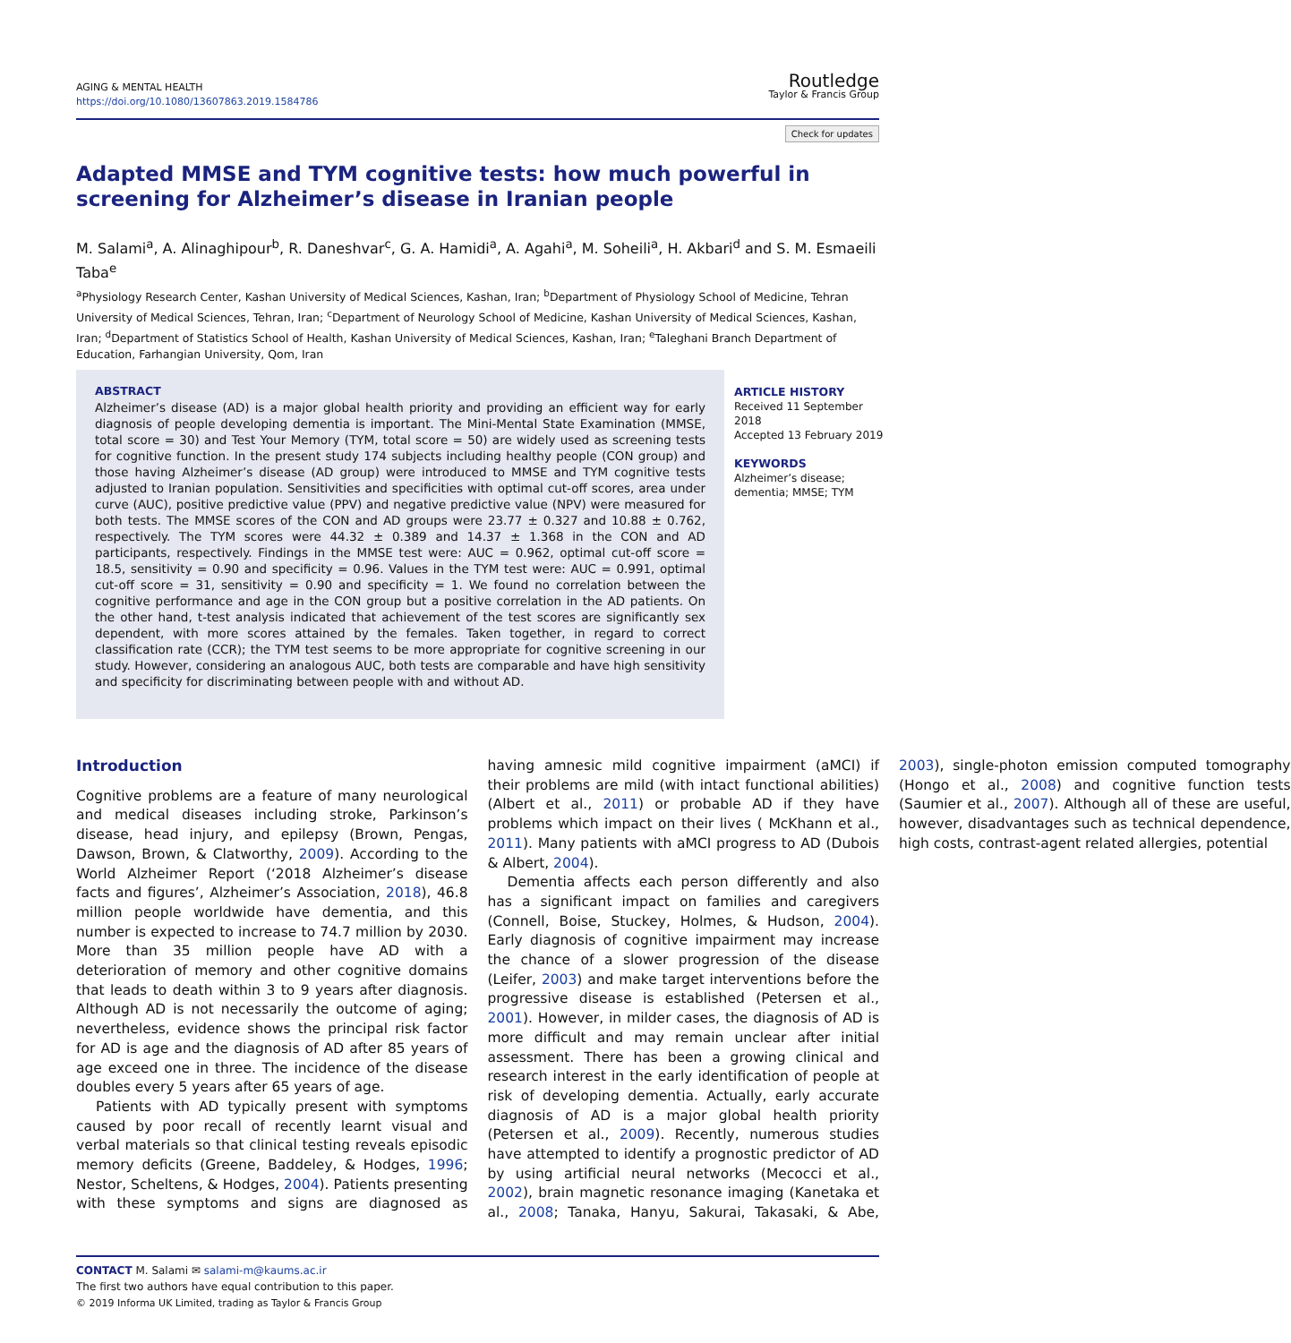AGING & MENTAL HEALTH
https://doi.org/10.1080/13607863.2019.1584786
Routledge
Taylor & Francis Group
Check for updates
Adapted MMSE and TYM cognitive tests: how much powerful in screening for Alzheimer’s disease in Iranian people
M. Salami<sup>a</sup>, A. Alinaghipour<sup>b</sup>, R. Daneshvar<sup>c</sup>, G. A. Hamidi<sup>a</sup>, A. Agahi<sup>a</sup>, M. Soheili<sup>a</sup>, H. Akbari<sup>d</sup> and S. M. Esmaeili Taba<sup>e</sup>
<sup>a</sup> Physiology Research Center, Kashan University of Medical Sciences, Kashan, Iran; <sup>b</sup>Department of Physiology School of Medicine, Tehran University of Medical Sciences, Tehran, Iran; <sup>c</sup>Department of Neurology School of Medicine, Kashan University of Medical Sciences, Kashan, Iran; <sup>d</sup>Department of Statistics School of Health, Kashan University of Medical Sciences, Kashan, Iran; <sup>e</sup>Taleghani Branch Department of Education, Farhangian University, Qom, Iran
ABSTRACT
Alzheimer’s disease (AD) is a major global health priority and providing an efficient way for early diagnosis of people developing dementia is important. The Mini-Mental State Examination (MMSE, total score = 30) and Test Your Memory (TYM, total score = 50) are widely used as screening tests for cognitive function. In the present study 174 subjects including healthy people (CON group) and those having Alzheimer’s disease (AD group) were introduced to MMSE and TYM cognitive tests adjusted to Iranian population. Sensitivities and specificities with optimal cut-off scores, area under curve (AUC), positive predictive value (PPV) and negative predictive value (NPV) were measured for both tests. The MMSE scores of the CON and AD groups were 23.77 ± 0.327 and 10.88 ± 0.762, respectively. The TYM scores were 44.32 ± 0.389 and 14.37 ± 1.368 in the CON and AD participants, respectively. Findings in the MMSE test were: AUC = 0.962, optimal cut-off score = 18.5, sensitivity = 0.90 and specificity = 0.96. Values in the TYM test were: AUC = 0.991, optimal cut-off score = 31, sensitivity = 0.90 and specificity = 1. We found no correlation between the cognitive performance and age in the CON group but a positive correlation in the AD patients. On the other hand, t-test analysis indicated that achievement of the test scores are significantly sex dependent, with more scores attained by the females. Taken together, in regard to correct classification rate (CCR); the TYM test seems to be more appropriate for cognitive screening in our study. However, considering an analogous AUC, both tests are comparable and have high sensitivity and specificity for discriminating between people with and without AD.
ARTICLE HISTORY
Received 11 September 2018
Accepted 13 February 2019
KEYWORDS
Alzheimer’s disease; dementia; MMSE; TYM
Introduction
Cognitive problems are a feature of many neurological and medical diseases including stroke, Parkinson’s disease, head injury, and epilepsy (Brown, Pengas, Dawson, Brown, & Clatworthy, 2009). According to the World Alzheimer Report (‘2018 Alzheimer’s disease facts and figures’, Alzheimer’s Association, 2018), 46.8 million people worldwide have dementia, and this number is expected to increase to 74.7 million by 2030. More than 35 million people have AD with a deterioration of memory and other cognitive domains that leads to death within 3 to 9 years after diagnosis. Although AD is not necessarily the outcome of aging; nevertheless, evidence shows the principal risk factor for AD is age and the diagnosis of AD after 85 years of age exceed one in three. The incidence of the disease doubles every 5 years after 65 years of age.
Patients with AD typically present with symptoms caused by poor recall of recently learnt visual and verbal materials so that clinical testing reveals episodic memory deficits (Greene, Baddeley, & Hodges, 1996; Nestor, Scheltens, & Hodges, 2004). Patients presenting with these symptoms and signs are diagnosed as having amnesic mild cognitive impairment (aMCI) if their problems are mild (with intact functional abilities) (Albert et al., 2011) or probable AD if they have problems which impact on their lives ( McKhann et al., 2011). Many patients with aMCI progress to AD (Dubois & Albert, 2004).
Dementia affects each person differently and also has a significant impact on families and caregivers (Connell, Boise, Stuckey, Holmes, & Hudson, 2004). Early diagnosis of cognitive impairment may increase the chance of a slower progression of the disease (Leifer, 2003) and make target interventions before the progressive disease is established (Petersen et al., 2001). However, in milder cases, the diagnosis of AD is more difficult and may remain unclear after initial assessment. There has been a growing clinical and research interest in the early identification of people at risk of developing dementia. Actually, early accurate diagnosis of AD is a major global health priority (Petersen et al., 2009). Recently, numerous studies have attempted to identify a prognostic predictor of AD by using artificial neural networks (Mecocci et al., 2002), brain magnetic resonance imaging (Kanetaka et al., 2008; Tanaka, Hanyu, Sakurai, Takasaki, & Abe, 2003), single-photon emission computed tomography (Hongo et al., 2008) and cognitive function tests (Saumier et al., 2007). Although all of these are useful, however, disadvantages such as technical dependence, high costs, contrast-agent related allergies, potential
CONTACT M. Salami ✉ salami-m@kaums.ac.ir
The first two authors have equal contribution to this paper.
© 2019 Informa UK Limited, trading as Taylor & Francis Group